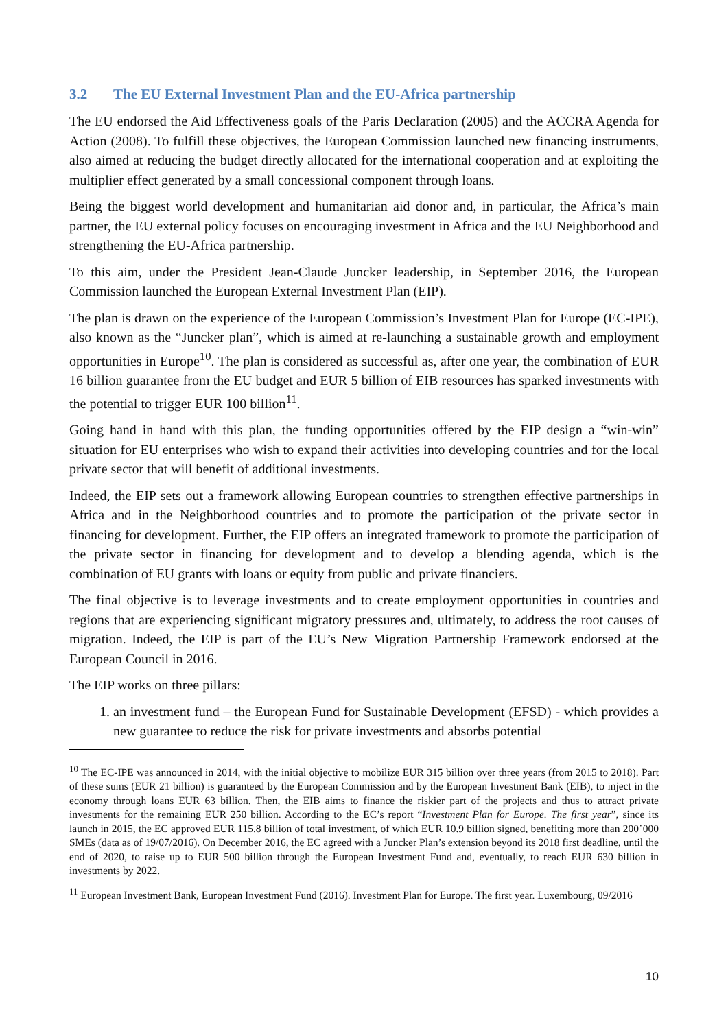3.2 The EU External Investment Plan and the EU-Africa partnership
The EU endorsed the Aid Effectiveness goals of the Paris Declaration (2005) and the ACCRA Agenda for Action (2008). To fulfill these objectives, the European Commission launched new financing instruments, also aimed at reducing the budget directly allocated for the international cooperation and at exploiting the multiplier effect generated by a small concessional component through loans.
Being the biggest world development and humanitarian aid donor and, in particular, the Africa’s main partner, the EU external policy focuses on encouraging investment in Africa and the EU Neighborhood and strengthening the EU-Africa partnership.
To this aim, under the President Jean-Claude Juncker leadership, in September 2016, the European Commission launched the European External Investment Plan (EIP).
The plan is drawn on the experience of the European Commission’s Investment Plan for Europe (EC-IPE), also known as the “Juncker plan”, which is aimed at re-launching a sustainable growth and employment opportunities in Europe<sup>10</sup>. The plan is considered as successful as, after one year, the combination of EUR 16 billion guarantee from the EU budget and EUR 5 billion of EIB resources has sparked investments with the potential to trigger EUR 100 billion<sup>11</sup>.
Going hand in hand with this plan, the funding opportunities offered by the EIP design a “win-win” situation for EU enterprises who wish to expand their activities into developing countries and for the local private sector that will benefit of additional investments.
Indeed, the EIP sets out a framework allowing European countries to strengthen effective partnerships in Africa and in the Neighborhood countries and to promote the participation of the private sector in financing for development. Further, the EIP offers an integrated framework to promote the participation of the private sector in financing for development and to develop a blending agenda, which is the combination of EU grants with loans or equity from public and private financiers.
The final objective is to leverage investments and to create employment opportunities in countries and regions that are experiencing significant migratory pressures and, ultimately, to address the root causes of migration. Indeed, the EIP is part of the EU’s New Migration Partnership Framework endorsed at the European Council in 2016.
The EIP works on three pillars:
1. an investment fund – the European Fund for Sustainable Development (EFSD) - which provides a new guarantee to reduce the risk for private investments and absorbs potential
<sup>10</sup> The EC-IPE was announced in 2014, with the initial objective to mobilize EUR 315 billion over three years (from 2015 to 2018). Part of these sums (EUR 21 billion) is guaranteed by the European Commission and by the European Investment Bank (EIB), to inject in the economy through loans EUR 63 billion. Then, the EIB aims to finance the riskier part of the projects and thus to attract private investments for the remaining EUR 250 billion. According to the EC’s report “Investment Plan for Europe. The first year”, since its launch in 2015, the EC approved EUR 115.8 billion of total investment, of which EUR 10.9 billion signed, benefiting more than 200˙000 SMEs (data as of 19/07/2016). On December 2016, the EC agreed with a Juncker Plan’s extension beyond its 2018 first deadline, until the end of 2020, to raise up to EUR 500 billion through the European Investment Fund and, eventually, to reach EUR 630 billion in investments by 2022.
<sup>11</sup> European Investment Bank, European Investment Fund (2016). Investment Plan for Europe. The first year. Luxembourg, 09/2016
10